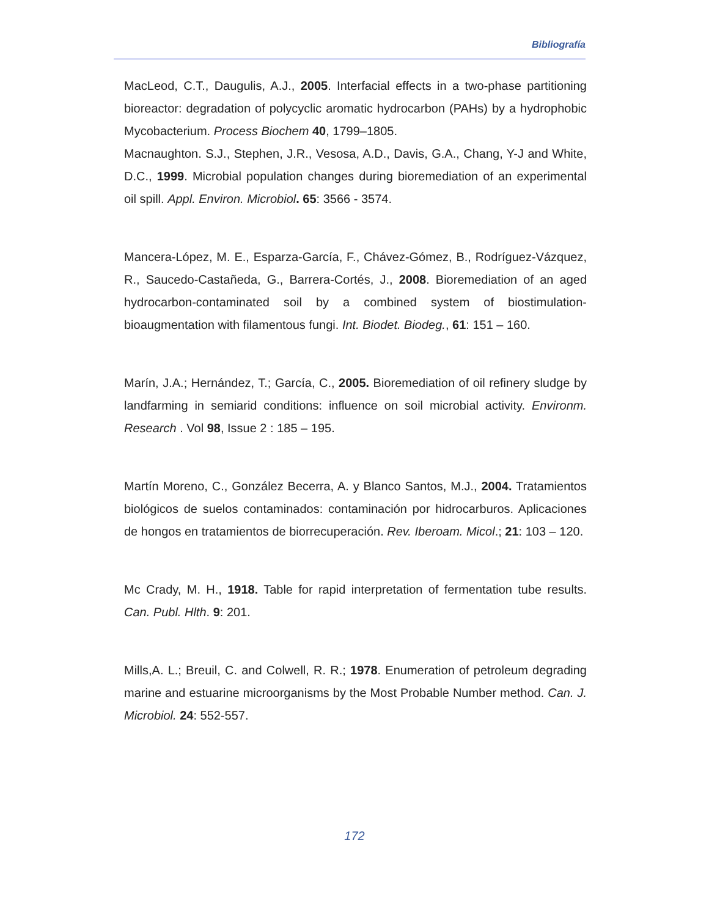Bibliografía
MacLeod, C.T., Daugulis, A.J., 2005. Interfacial effects in a two-phase partitioning bioreactor: degradation of polycyclic aromatic hydrocarbon (PAHs) by a hydrophobic Mycobacterium. Process Biochem 40, 1799–1805.
Macnaughton. S.J., Stephen, J.R., Vesosa, A.D., Davis, G.A., Chang, Y-J and White, D.C., 1999. Microbial population changes during bioremediation of an experimental oil spill. Appl. Environ. Microbiol. 65: 3566 - 3574.
Mancera-López, M. E., Esparza-García, F., Chávez-Gómez, B., Rodríguez-Vázquez, R., Saucedo-Castañeda, G., Barrera-Cortés, J., 2008. Bioremediation of an aged hydrocarbon-contaminated soil by a combined system of biostimulation-bioaugmentation with filamentous fungi. Int. Biodet. Biodeg., 61: 151 – 160.
Marín, J.A.; Hernández, T.; García, C., 2005. Bioremediation of oil refinery sludge by landfarming in semiarid conditions: influence on soil microbial activity. Environm. Research . Vol 98, Issue 2 : 185 – 195.
Martín Moreno, C., González Becerra, A. y Blanco Santos, M.J., 2004. Tratamientos biológicos de suelos contaminados: contaminación por hidrocarburos. Aplicaciones de hongos en tratamientos de biorrecuperación. Rev. Iberoam. Micol.; 21: 103 – 120.
Mc Crady, M. H., 1918. Table for rapid interpretation of fermentation tube results. Can. Publ. Hlth. 9: 201.
Mills,A. L.; Breuil, C. and Colwell, R. R.; 1978. Enumeration of petroleum degrading marine and estuarine microorganisms by the Most Probable Number method. Can. J. Microbiol. 24: 552-557.
172